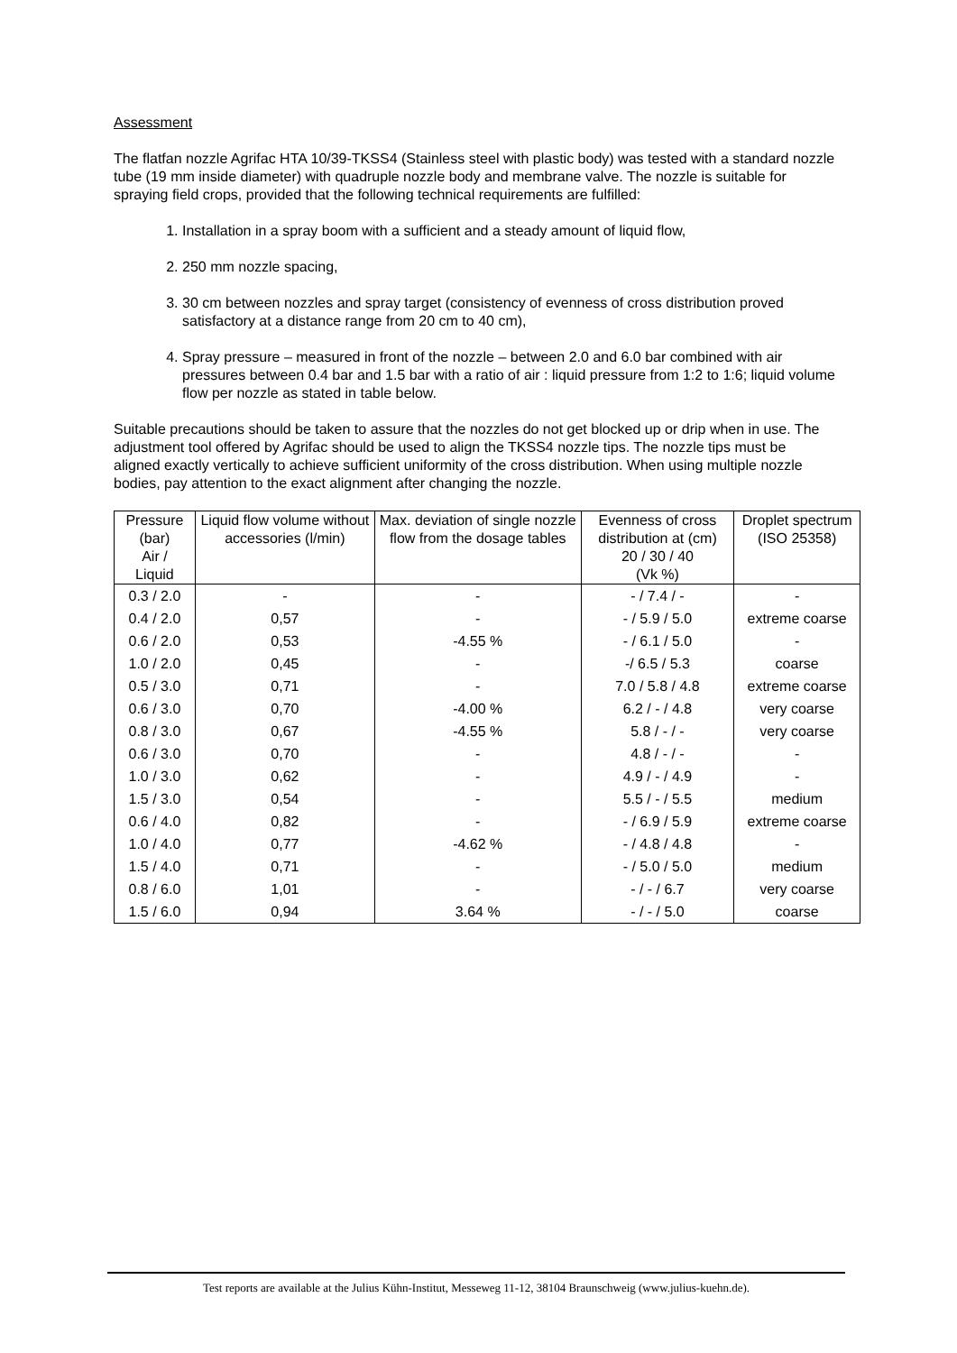Assessment
The flatfan nozzle Agrifac HTA 10/39-TKSS4 (Stainless steel with plastic body) was tested with a standard nozzle tube (19 mm inside diameter) with quadruple nozzle body and membrane valve. The nozzle is suitable for spraying field crops, provided that the following technical requirements are fulfilled:
1. Installation in a spray boom with a sufficient and a steady amount of liquid flow,
2. 250 mm nozzle spacing,
3. 30 cm between nozzles and spray target (consistency of evenness of cross distribution proved satisfactory at a distance range from 20 cm to 40 cm),
4. Spray pressure – measured in front of the nozzle – between 2.0 and 6.0 bar combined with air pressures between 0.4 bar and 1.5 bar with a ratio of air : liquid pressure from 1:2 to 1:6; liquid volume flow per nozzle as stated in table below.
Suitable precautions should be taken to assure that the nozzles do not get blocked up or drip when in use. The adjustment tool offered by Agrifac should be used to align the TKSS4 nozzle tips. The nozzle tips must be aligned exactly vertically to achieve sufficient uniformity of the cross distribution. When using multiple nozzle bodies, pay attention to the exact alignment after changing the nozzle.
| Pressure (bar) Air / Liquid | Liquid flow volume without accessories (l/min) | Max. deviation of single nozzle flow from the dosage tables | Evenness of cross distribution at (cm) 20 / 30 / 40 (Vk %) | Droplet spectrum (ISO 25358) |
| --- | --- | --- | --- | --- |
| 0.3 / 2.0 | - | - | - / 7.4 / - | - |
| 0.4 / 2.0 | 0,57 | - | - / 5.9 / 5.0 | extreme coarse |
| 0.6 / 2.0 | 0,53 | -4.55 % | - / 6.1 / 5.0 | - |
| 1.0 / 2.0 | 0,45 | - | -/ 6.5 / 5.3 | coarse |
| 0.5 / 3.0 | 0,71 | - | 7.0 / 5.8 / 4.8 | extreme coarse |
| 0.6 / 3.0 | 0,70 | -4.00 % | 6.2 / - / 4.8 | very coarse |
| 0.8 / 3.0 | 0,67 | -4.55 % | 5.8 / - / - | very coarse |
| 0.6 / 3.0 | 0,70 | - | 4.8 / - / - | - |
| 1.0 / 3.0 | 0,62 | - | 4.9 / - / 4.9 | - |
| 1.5 / 3.0 | 0,54 | - | 5.5 / - / 5.5 | medium |
| 0.6 / 4.0 | 0,82 | - | - / 6.9 / 5.9 | extreme coarse |
| 1.0 / 4.0 | 0,77 | -4.62 % | - / 4.8 / 4.8 | - |
| 1.5 / 4.0 | 0,71 | - | - / 5.0 / 5.0 | medium |
| 0.8 / 6.0 | 1,01 | - | - / - / 6.7 | very coarse |
| 1.5 / 6.0 | 0,94 | 3.64 % | - / - / 5.0 | coarse |
Test reports are available at the Julius Kühn-Institut, Messeweg 11-12, 38104 Braunschweig (www.julius-kuehn.de).